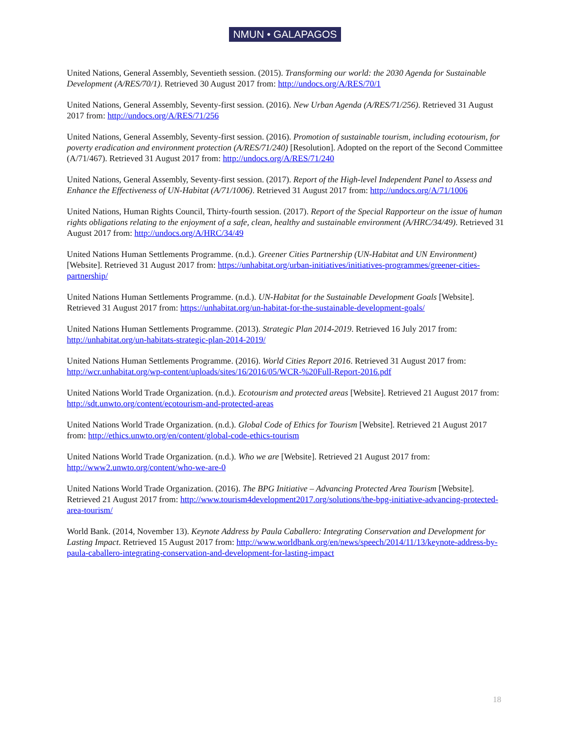NMUN • GALAPAGOS
United Nations, General Assembly, Seventieth session. (2015). Transforming our world: the 2030 Agenda for Sustainable Development (A/RES/70/1). Retrieved 30 August 2017 from: http://undocs.org/A/RES/70/1
United Nations, General Assembly, Seventy-first session. (2016). New Urban Agenda (A/RES/71/256). Retrieved 31 August 2017 from: http://undocs.org/A/RES/71/256
United Nations, General Assembly, Seventy-first session. (2016). Promotion of sustainable tourism, including ecotourism, for poverty eradication and environment protection (A/RES/71/240) [Resolution]. Adopted on the report of the Second Committee (A/71/467). Retrieved 31 August 2017 from: http://undocs.org/A/RES/71/240
United Nations, General Assembly, Seventy-first session. (2017). Report of the High-level Independent Panel to Assess and Enhance the Effectiveness of UN-Habitat (A/71/1006). Retrieved 31 August 2017 from: http://undocs.org/A/71/1006
United Nations, Human Rights Council, Thirty-fourth session. (2017). Report of the Special Rapporteur on the issue of human rights obligations relating to the enjoyment of a safe, clean, healthy and sustainable environment (A/HRC/34/49). Retrieved 31 August 2017 from: http://undocs.org/A/HRC/34/49
United Nations Human Settlements Programme. (n.d.). Greener Cities Partnership (UN-Habitat and UN Environment) [Website]. Retrieved 31 August 2017 from: https://unhabitat.org/urban-initiatives/initiatives-programmes/greener-cities-partnership/
United Nations Human Settlements Programme. (n.d.). UN-Habitat for the Sustainable Development Goals [Website]. Retrieved 31 August 2017 from: https://unhabitat.org/un-habitat-for-the-sustainable-development-goals/
United Nations Human Settlements Programme. (2013). Strategic Plan 2014-2019. Retrieved 16 July 2017 from: http://unhabitat.org/un-habitats-strategic-plan-2014-2019/
United Nations Human Settlements Programme. (2016). World Cities Report 2016. Retrieved 31 August 2017 from: http://wcr.unhabitat.org/wp-content/uploads/sites/16/2016/05/WCR-%20Full-Report-2016.pdf
United Nations World Trade Organization. (n.d.). Ecotourism and protected areas [Website]. Retrieved 21 August 2017 from: http://sdt.unwto.org/content/ecotourism-and-protected-areas
United Nations World Trade Organization. (n.d.). Global Code of Ethics for Tourism [Website]. Retrieved 21 August 2017 from: http://ethics.unwto.org/en/content/global-code-ethics-tourism
United Nations World Trade Organization. (n.d.). Who we are [Website]. Retrieved 21 August 2017 from: http://www2.unwto.org/content/who-we-are-0
United Nations World Trade Organization. (2016). The BPG Initiative – Advancing Protected Area Tourism [Website]. Retrieved 21 August 2017 from: http://www.tourism4development2017.org/solutions/the-bpg-initiative-advancing-protected-area-tourism/
World Bank. (2014, November 13). Keynote Address by Paula Caballero: Integrating Conservation and Development for Lasting Impact. Retrieved 15 August 2017 from: http://www.worldbank.org/en/news/speech/2014/11/13/keynote-address-by-paula-caballero-integrating-conservation-and-development-for-lasting-impact
18